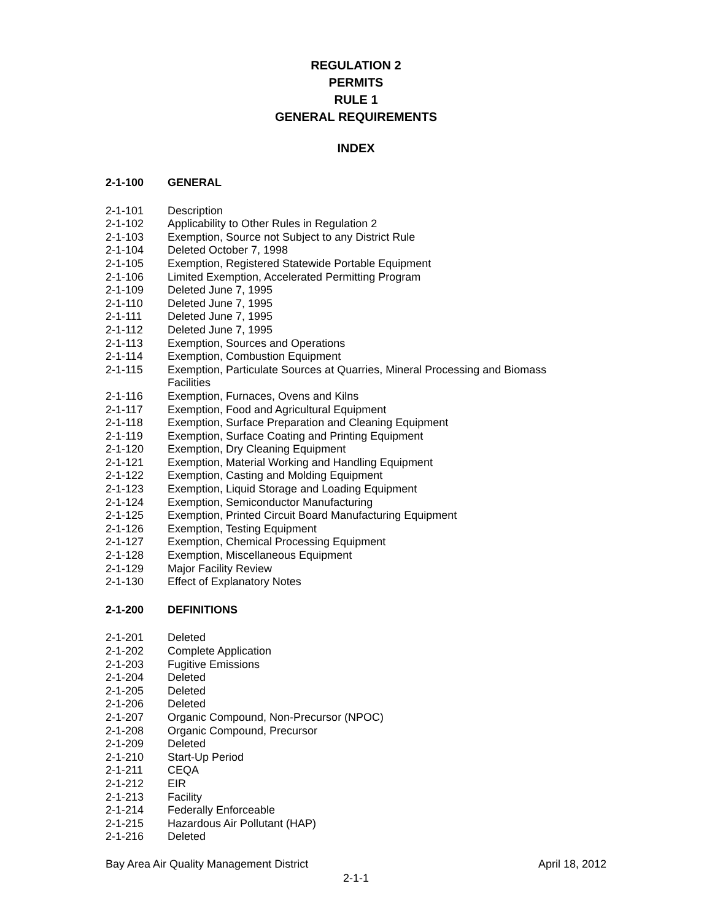REGULATION 2
PERMITS
RULE 1
GENERAL REQUIREMENTS
INDEX
2-1-100 GENERAL
2-1-101 Description
2-1-102 Applicability to Other Rules in Regulation 2
2-1-103 Exemption, Source not Subject to any District Rule
2-1-104 Deleted October 7, 1998
2-1-105 Exemption, Registered Statewide Portable Equipment
2-1-106 Limited Exemption, Accelerated Permitting Program
2-1-109 Deleted June 7, 1995
2-1-110 Deleted June 7, 1995
2-1-111 Deleted June 7, 1995
2-1-112 Deleted June 7, 1995
2-1-113 Exemption, Sources and Operations
2-1-114 Exemption, Combustion Equipment
2-1-115 Exemption, Particulate Sources at Quarries, Mineral Processing and Biomass
Facilities
2-1-116 Exemption, Furnaces, Ovens and Kilns
2-1-117 Exemption, Food and Agricultural Equipment
2-1-118 Exemption, Surface Preparation and Cleaning Equipment
2-1-119 Exemption, Surface Coating and Printing Equipment
2-1-120 Exemption, Dry Cleaning Equipment
2-1-121 Exemption, Material Working and Handling Equipment
2-1-122 Exemption, Casting and Molding Equipment
2-1-123 Exemption, Liquid Storage and Loading Equipment
2-1-124 Exemption, Semiconductor Manufacturing
2-1-125 Exemption, Printed Circuit Board Manufacturing Equipment
2-1-126 Exemption, Testing Equipment
2-1-127 Exemption, Chemical Processing Equipment
2-1-128 Exemption, Miscellaneous Equipment
2-1-129 Major Facility Review
2-1-130 Effect of Explanatory Notes
2-1-200 DEFINITIONS
2-1-201 Deleted
2-1-202 Complete Application
2-1-203 Fugitive Emissions
2-1-204 Deleted
2-1-205 Deleted
2-1-206 Deleted
2-1-207 Organic Compound, Non-Precursor (NPOC)
2-1-208 Organic Compound, Precursor
2-1-209 Deleted
2-1-210 Start-Up Period
2-1-211 CEQA
2-1-212 EIR
2-1-213 Facility
2-1-214 Federally Enforceable
2-1-215 Hazardous Air Pollutant (HAP)
2-1-216 Deleted
Bay Area Air Quality Management District April 18, 2012
2-1-1